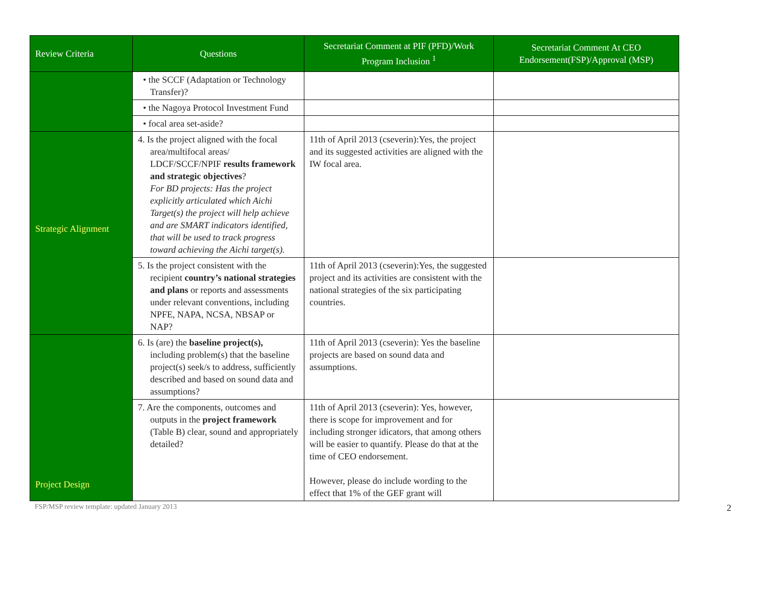| Review Criteria | Questions | Secretariat Comment at PIF (PFD)/Work Program Inclusion <sup>1</sup> | Secretariat Comment At CEO Endorsement(FSP)/Approval (MSP) |
| --- | --- | --- | --- |
| | • the SCCF (Adaptation or Technology Transfer)? | | |
| | • the Nagoya Protocol Investment Fund | | |
| | • focal area set-aside? | | |
| Strategic Alignment | 4. Is the project aligned with the focal area/multifocal areas/ LDCF/SCCF/NPIF results framework and strategic objectives ? For BD projects: Has the project explicitly articulated which Aichi Target(s) the project will help achieve and are SMART indicators identified, that will be used to track progress toward achieving the Aichi target(s). | 11th of April 2013 (cseverin):Yes, the project and its suggested activities are aligned with the IW focal area. | |
| | 5. Is the project consistent with the recipient country’s national strategies and plans or reports and assessments under relevant conventions, including NPFE, NAPA, NCSA, NBSAP or NAP? | 11th of April 2013 (cseverin):Yes, the suggested project and its activities are consistent with the national strategies of the six participating countries. | |
| Project Design | 6. Is (are) the baseline project(s), including problem(s) that the baseline project(s) seek/s to address, sufficiently described and based on sound data and assumptions? | 11th of April 2013 (cseverin): Yes the baseline projects are based on sound data and assumptions. | |
| | 7. Are the components, outcomes and outputs in the project framework (Table B) clear, sound and appropriately detailed? | 11th of April 2013 (cseverin): Yes, however, there is scope for improvement and for including stronger idicators, that among others will be easier to quantify. Please do that at the time of CEO endorsement. However, please do include wording to the effect that 1% of the GEF grant will | |
FSP/MSP review template: updated January 2013 2